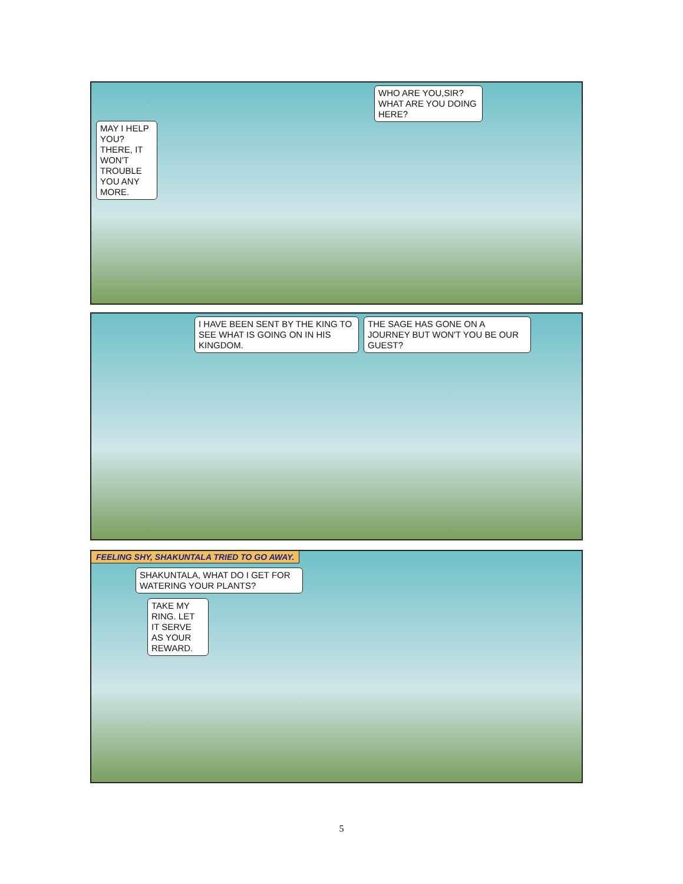MAY I HELP YOU? THERE, IT WON'T TROUBLE YOU ANY MORE.
WHO ARE YOU,SIR? WHAT ARE YOU DOING HERE?
I HAVE BEEN SENT BY THE KING TO SEE WHAT IS GOING ON IN HIS KINGDOM.
THE SAGE HAS GONE ON A JOURNEY BUT WON'T YOU BE OUR GUEST?
FEELING SHY, SHAKUNTALA TRIED TO GO AWAY.
SHAKUNTALA, WHAT DO I GET FOR WATERING YOUR PLANTS?
TAKE MY RING. LET IT SERVE AS YOUR REWARD.
5